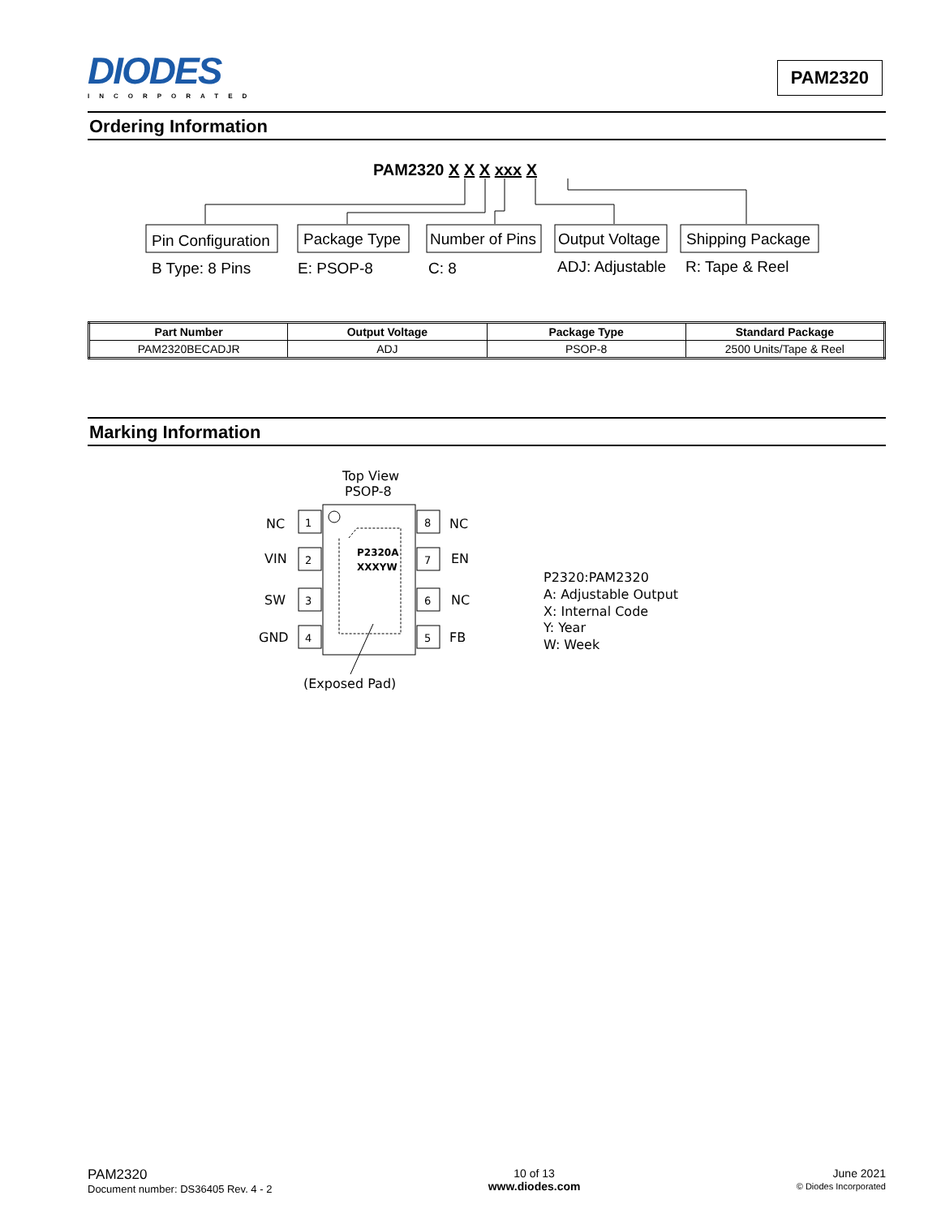DIODES
INCORPORATED
PAM2320
Ordering Information
PAM2320 X X X xxx X
Pin Configuration
Package Type
Number of Pins
Output Voltage
Shipping Package
B Type: 8 Pins
E: PSOP-8
C: 8
ADJ: Adjustable
R: Tape & Reel
| Part Number | Output Voltage | Package Type | Standard Package |
| --- | --- | --- | --- |
| PAM2320BECADJR | ADJ | PSOP-8 | 2500 Units/Tape & Reel |
Marking Information
Top View
PSOP-8
NC
VIN
SW
GND
1
2
3
4
8
7
6
5
NC
EN
NC
FB
P2320A
XXXYW
(Exposed Pad)
P2320:PAM2320
A: Adjustable Output
X: Internal Code
Y: Year
W: Week
PAM2320
Document number: DS36405 Rev. 4 - 2
10 of 13
www.diodes.com
June 2021
© Diodes Incorporated